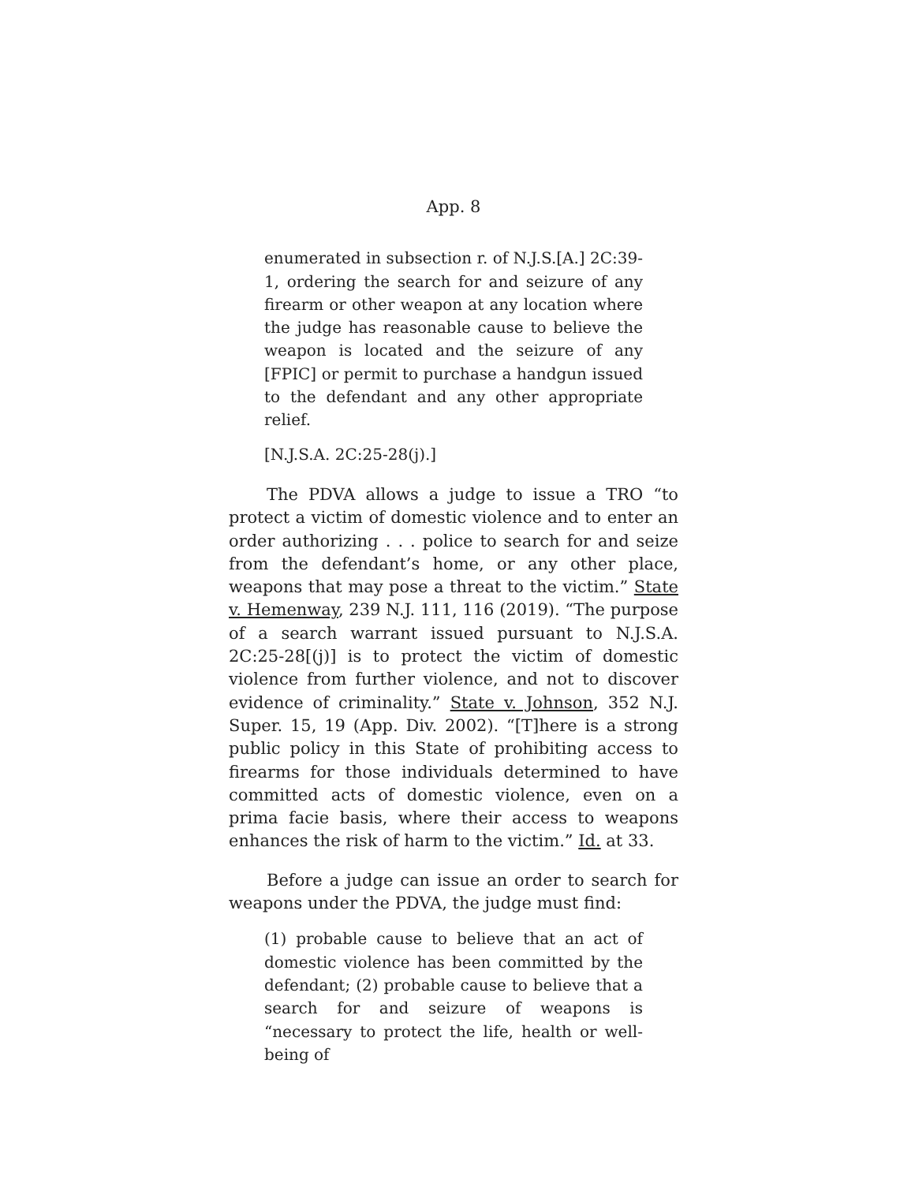App. 8
enumerated in subsection r. of N.J.S.[A.] 2C:39-1, ordering the search for and seizure of any firearm or other weapon at any location where the judge has reasonable cause to believe the weapon is located and the seizure of any [FPIC] or permit to purchase a handgun issued to the defendant and any other appropriate relief.
[N.J.S.A. 2C:25-28(j).]
The PDVA allows a judge to issue a TRO “to protect a victim of domestic violence and to enter an order authorizing . . . police to search for and seize from the defendant’s home, or any other place, weapons that may pose a threat to the victim.” State v. Hemenway, 239 N.J. 111, 116 (2019). “The purpose of a search warrant issued pursuant to N.J.S.A. 2C:25-28[(j)] is to protect the victim of domestic violence from further violence, and not to discover evidence of criminality.” State v. Johnson, 352 N.J. Super. 15, 19 (App. Div. 2002). “[T]here is a strong public policy in this State of prohibiting access to firearms for those individuals determined to have committed acts of domestic violence, even on a prima facie basis, where their access to weapons enhances the risk of harm to the victim.” Id. at 33.
Before a judge can issue an order to search for weapons under the PDVA, the judge must find:
(1) probable cause to believe that an act of domestic violence has been committed by the defendant; (2) probable cause to believe that a search for and seizure of weapons is “necessary to protect the life, health or well-being of